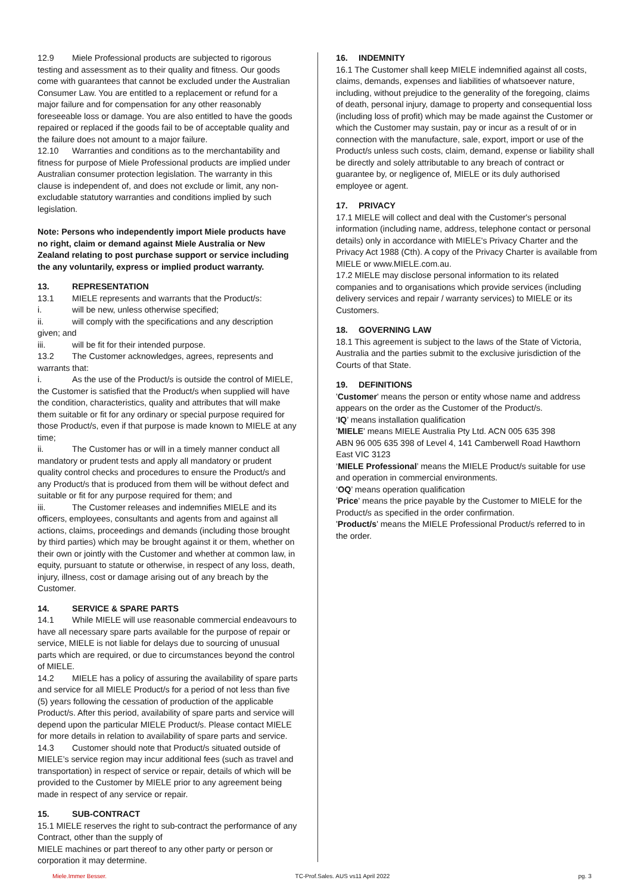12.9 Miele Professional products are subjected to rigorous testing and assessment as to their quality and fitness. Our goods come with guarantees that cannot be excluded under the Australian Consumer Law. You are entitled to a replacement or refund for a major failure and for compensation for any other reasonably foreseeable loss or damage. You are also entitled to have the goods repaired or replaced if the goods fail to be of acceptable quality and the failure does not amount to a major failure.
12.10 Warranties and conditions as to the merchantability and fitness for purpose of Miele Professional products are implied under Australian consumer protection legislation. The warranty in this clause is independent of, and does not exclude or limit, any non-excludable statutory warranties and conditions implied by such legislation.
Note: Persons who independently import Miele products have no right, claim or demand against Miele Australia or New Zealand relating to post purchase support or service including the any voluntarily, express or implied product warranty.
13. REPRESENTATION
13.1 MIELE represents and warrants that the Product/s:
i. will be new, unless otherwise specified;
ii. will comply with the specifications and any description given; and
iii. will be fit for their intended purpose.
13.2 The Customer acknowledges, agrees, represents and warrants that:
i. As the use of the Product/s is outside the control of MIELE, the Customer is satisfied that the Product/s when supplied will have the condition, characteristics, quality and attributes that will make them suitable or fit for any ordinary or special purpose required for those Product/s, even if that purpose is made known to MIELE at any time;
ii. The Customer has or will in a timely manner conduct all mandatory or prudent tests and apply all mandatory or prudent quality control checks and procedures to ensure the Product/s and any Product/s that is produced from them will be without defect and suitable or fit for any purpose required for them; and
iii. The Customer releases and indemnifies MIELE and its officers, employees, consultants and agents from and against all actions, claims, proceedings and demands (including those brought by third parties) which may be brought against it or them, whether on their own or jointly with the Customer and whether at common law, in equity, pursuant to statute or otherwise, in respect of any loss, death, injury, illness, cost or damage arising out of any breach by the Customer.
14. SERVICE & SPARE PARTS
14.1 While MIELE will use reasonable commercial endeavours to have all necessary spare parts available for the purpose of repair or service, MIELE is not liable for delays due to sourcing of unusual parts which are required, or due to circumstances beyond the control of MIELE.
14.2 MIELE has a policy of assuring the availability of spare parts and service for all MIELE Product/s for a period of not less than five (5) years following the cessation of production of the applicable Product/s. After this period, availability of spare parts and service will depend upon the particular MIELE Product/s. Please contact MIELE for more details in relation to availability of spare parts and service.
14.3 Customer should note that Product/s situated outside of MIELE’s service region may incur additional fees (such as travel and transportation) in respect of service or repair, details of which will be provided to the Customer by MIELE prior to any agreement being made in respect of any service or repair.
15. SUB-CONTRACT
15.1 MIELE reserves the right to sub-contract the performance of any Contract, other than the supply of
MIELE machines or part thereof to any other party or person or corporation it may determine.
16. INDEMNITY
16.1 The Customer shall keep MIELE indemnified against all costs, claims, demands, expenses and liabilities of whatsoever nature, including, without prejudice to the generality of the foregoing, claims of death, personal injury, damage to property and consequential loss (including loss of profit) which may be made against the Customer or which the Customer may sustain, pay or incur as a result of or in connection with the manufacture, sale, export, import or use of the Product/s unless such costs, claim, demand, expense or liability shall be directly and solely attributable to any breach of contract or guarantee by, or negligence of, MIELE or its duly authorised employee or agent.
17. PRIVACY
17.1 MIELE will collect and deal with the Customer's personal information (including name, address, telephone contact or personal details) only in accordance with MIELE's Privacy Charter and the Privacy Act 1988 (Cth). A copy of the Privacy Charter is available from MIELE or www.MIELE.com.au.
17.2 MIELE may disclose personal information to its related companies and to organisations which provide services (including delivery services and repair / warranty services) to MIELE or its Customers.
18. GOVERNING LAW
18.1 This agreement is subject to the laws of the State of Victoria, Australia and the parties submit to the exclusive jurisdiction of the Courts of that State.
19. DEFINITIONS
'Customer' means the person or entity whose name and address appears on the order as the Customer of the Product/s.
‘IQ’ means installation qualification
'MIELE' means MIELE Australia Pty Ltd. ACN 005 635 398
ABN 96 005 635 398 of Level 4, 141 Camberwell Road Hawthorn East VIC 3123
‘MIELE Professional’ means the MIELE Product/s suitable for use and operation in commercial environments.
‘OQ’ means operation qualification
'Price' means the price payable by the Customer to MIELE for the Product/s as specified in the order confirmation.
'Product/s' means the MIELE Professional Product/s referred to in the order.
Miele.Immer Besser. TC-Prof.Sales. AUS vs11 April 2022 pg. 3